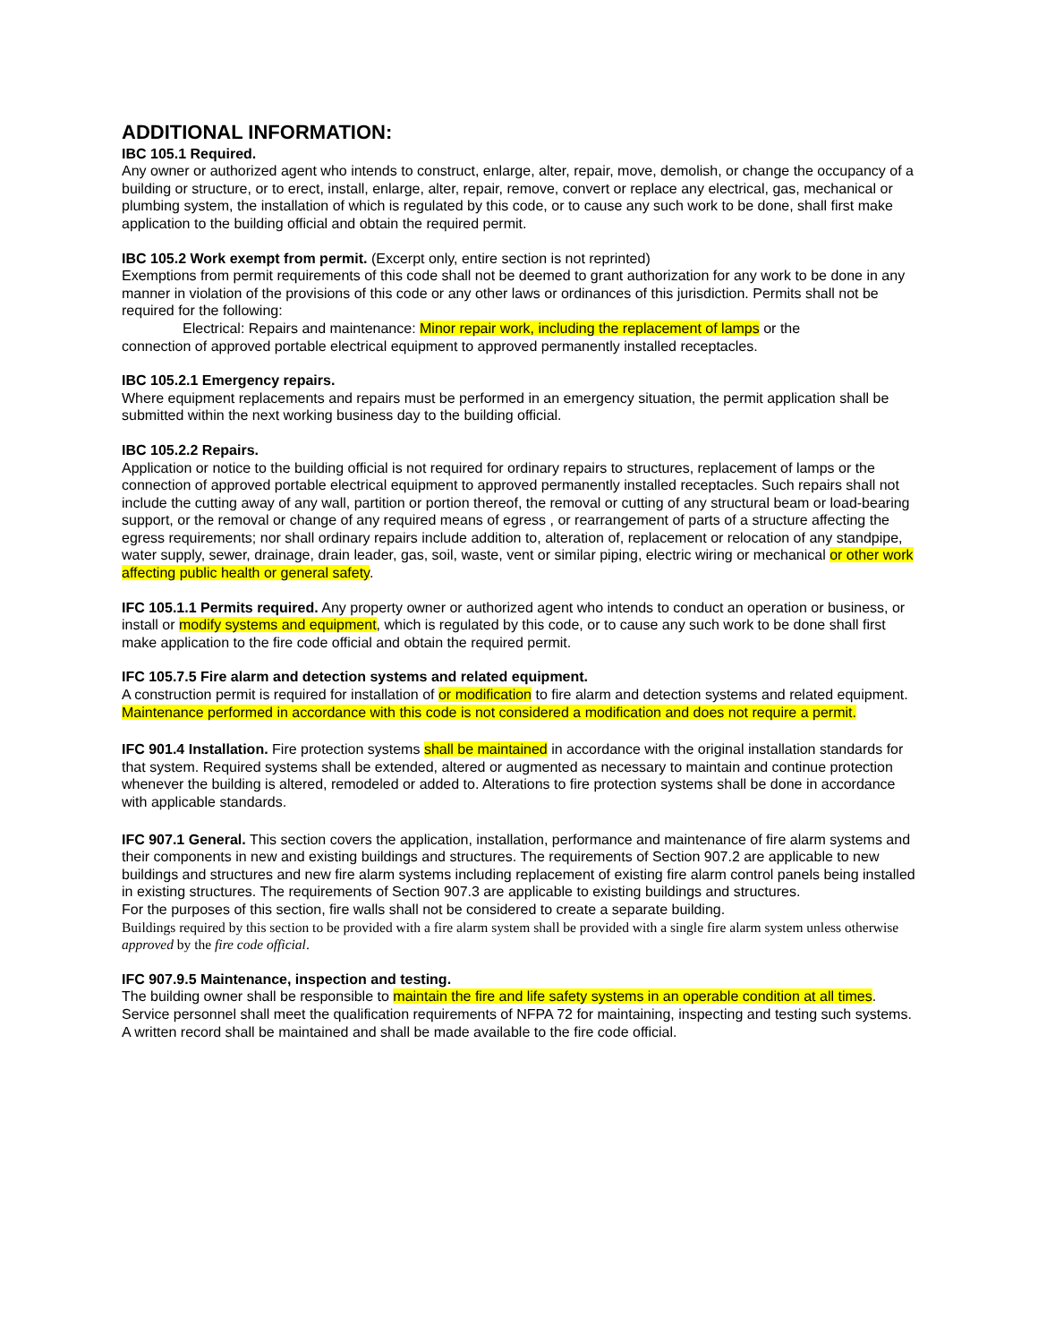ADDITIONAL INFORMATION:
IBC 105.1 Required.
Any owner or authorized agent who intends to construct, enlarge, alter, repair, move, demolish, or change the occupancy of a building or structure, or to erect, install, enlarge, alter, repair, remove, convert or replace any electrical, gas, mechanical or plumbing system, the installation of which is regulated by this code, or to cause any such work to be done, shall first make application to the building official and obtain the required permit.
IBC 105.2 Work exempt from permit. (Excerpt only, entire section is not reprinted)
Exemptions from permit requirements of this code shall not be deemed to grant authorization for any work to be done in any manner in violation of the provisions of this code or any other laws or ordinances of this jurisdiction. Permits shall not be required for the following:
Electrical: Repairs and maintenance: Minor repair work, including the replacement of lamps or the
connection of approved portable electrical equipment to approved permanently installed receptacles.
IBC 105.2.1 Emergency repairs.
Where equipment replacements and repairs must be performed in an emergency situation, the permit application shall be submitted within the next working business day to the building official.
IBC 105.2.2 Repairs.
Application or notice to the building official is not required for ordinary repairs to structures, replacement of lamps or the connection of approved portable electrical equipment to approved permanently installed receptacles. Such repairs shall not include the cutting away of any wall, partition or portion thereof, the removal or cutting of any structural beam or load-bearing support, or the removal or change of any required means of egress , or rearrangement of parts of a structure affecting the egress requirements; nor shall ordinary repairs include addition to, alteration of, replacement or relocation of any standpipe, water supply, sewer, drainage, drain leader, gas, soil, waste, vent or similar piping, electric wiring or mechanical or other work affecting public health or general safety.
IFC 105.1.1 Permits required. Any property owner or authorized agent who intends to conduct an operation or business, or install or modify systems and equipment, which is regulated by this code, or to cause any such work to be done shall first make application to the fire code official and obtain the required permit.
IFC 105.7.5 Fire alarm and detection systems and related equipment.
A construction permit is required for installation of or modification to fire alarm and detection systems and related equipment. Maintenance performed in accordance with this code is not considered a modification and does not require a permit.
IFC 901.4 Installation. Fire protection systems shall be maintained in accordance with the original installation standards for that system. Required systems shall be extended, altered or augmented as necessary to maintain and continue protection whenever the building is altered, remodeled or added to. Alterations to fire protection systems shall be done in accordance with applicable standards.
IFC 907.1 General. This section covers the application, installation, performance and maintenance of fire alarm systems and their components in new and existing buildings and structures. The requirements of Section 907.2 are applicable to new buildings and structures and new fire alarm systems including replacement of existing fire alarm control panels being installed in existing structures. The requirements of Section 907.3 are applicable to existing buildings and structures.
For the purposes of this section, fire walls shall not be considered to create a separate building.
Buildings required by this section to be provided with a fire alarm system shall be provided with a single fire alarm system unless otherwise approved by the fire code official.
IFC 907.9.5 Maintenance, inspection and testing.
The building owner shall be responsible to maintain the fire and life safety systems in an operable condition at all times. Service personnel shall meet the qualification requirements of NFPA 72 for maintaining, inspecting and testing such systems. A written record shall be maintained and shall be made available to the fire code official.